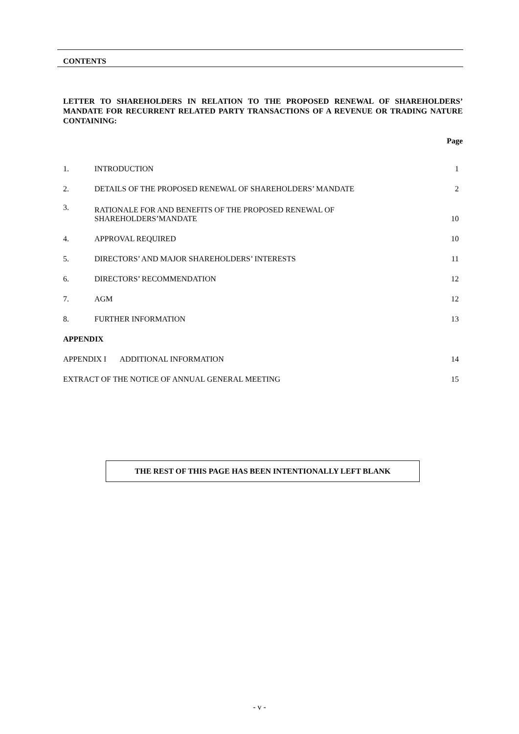CONTENTS
LETTER TO SHAREHOLDERS IN RELATION TO THE PROPOSED RENEWAL OF SHAREHOLDERS’ MANDATE FOR RECURRENT RELATED PARTY TRANSACTIONS OF A REVENUE OR TRADING NATURE CONTAINING:
Page
| 1. | INTRODUCTION | 1 |
| 2. | DETAILS OF THE PROPOSED RENEWAL OF SHAREHOLDERS’ MANDATE | 2 |
| 3. | RATIONALE FOR AND BENEFITS OF THE PROPOSED RENEWAL OF SHAREHOLDERS’MANDATE | 10 |
| 4. | APPROVAL REQUIRED | 10 |
| 5. | DIRECTORS’ AND MAJOR SHAREHOLDERS’ INTERESTS | 11 |
| 6. | DIRECTORS’ RECOMMENDATION | 12 |
| 7. | AGM | 12 |
| 8. | FURTHER INFORMATION | 13 |
| APPENDIX | | |
| APPENDIX I ADDITIONAL INFORMATION | | 14 |
| EXTRACT OF THE NOTICE OF ANNUAL GENERAL MEETING | | 15 |
THE REST OF THIS PAGE HAS BEEN INTENTIONALLY LEFT BLANK
- v -